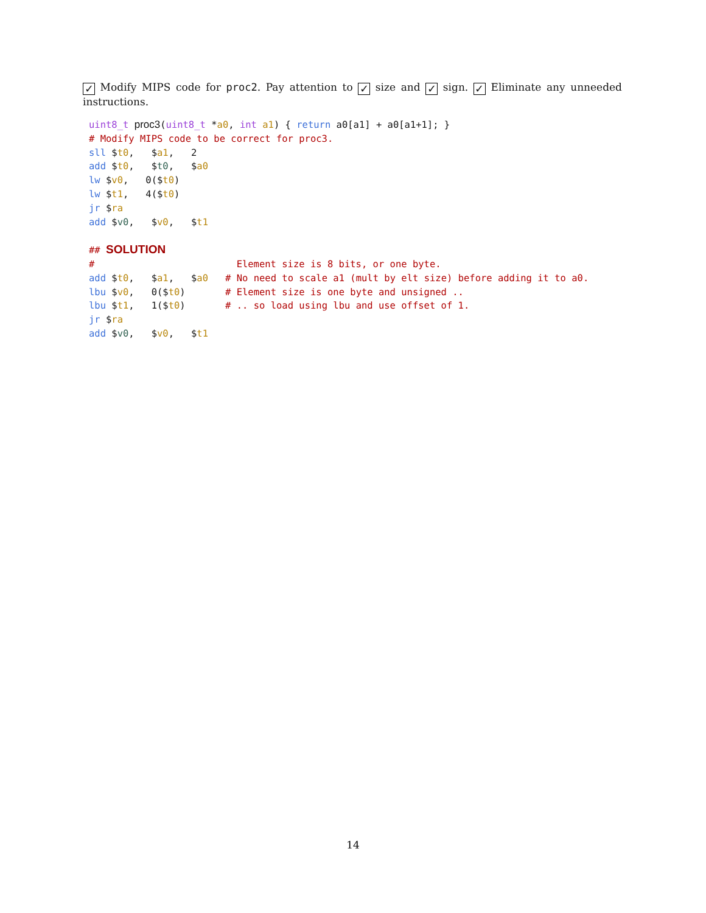✓ Modify MIPS code for proc2. Pay attention to ✓ size and ✓ sign. ✓ Eliminate any unneeded instructions.
uint8_t proc3(uint8_t *a0, int a1) { return a0[a1] + a0[a1+1]; }
# Modify MIPS code to be correct for proc3.
sll $t0,   $a1,   2
add $t0,   $t0,   $a0
lw $v0,   0($t0)
lw $t1,   4($t0)
jr $ra
add $v0,   $v0,   $t1

## SOLUTION
#                         Element size is 8 bits, or one byte.
add $t0,   $a1,   $a0   # No need to scale a1 (mult by elt size) before adding it to a0.
lbu $v0,   0($t0)       # Element size is one byte and unsigned ..
lbu $t1,   1($t0)       # .. so load using lbu and use offset of 1.
jr $ra
add $v0,   $v0,   $t1
14